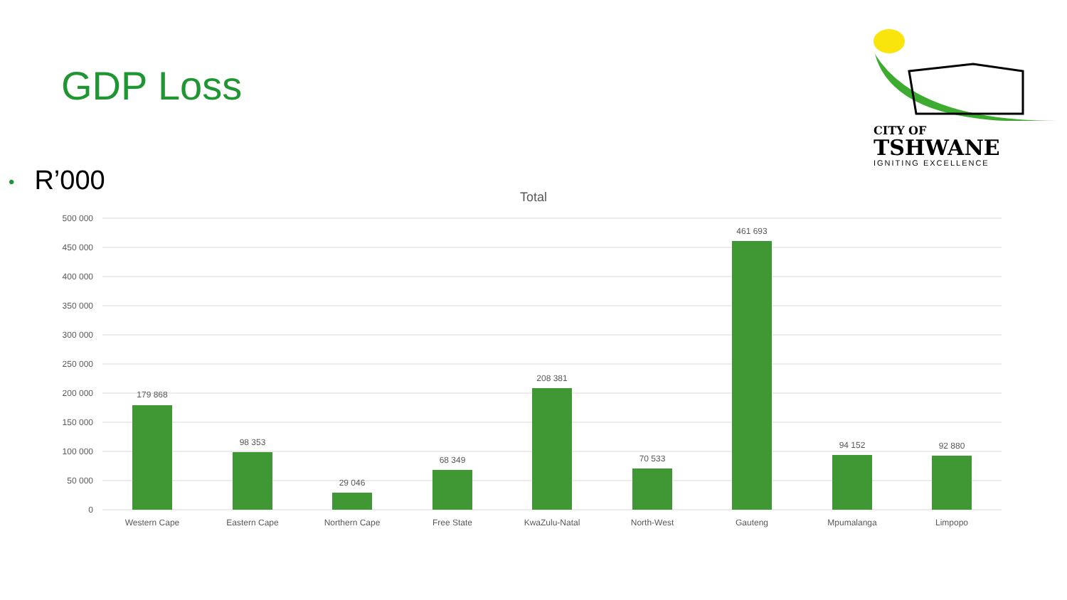GDP Loss
• R’000
CITY OF
TSHWANE
IGNITING EXCELLENCE
Total
500 000
450 000
400 000
350 000
300 000
250 000
200 000
150 000
100 000
50 000
0
179 868
98 353
29 046
68 349
208 381
70 533
461 693
94 152
92 880
Western Cape
Eastern Cape
Northern Cape
Free State
KwaZulu-Natal
North-West
Gauteng
Mpumalanga
Limpopo